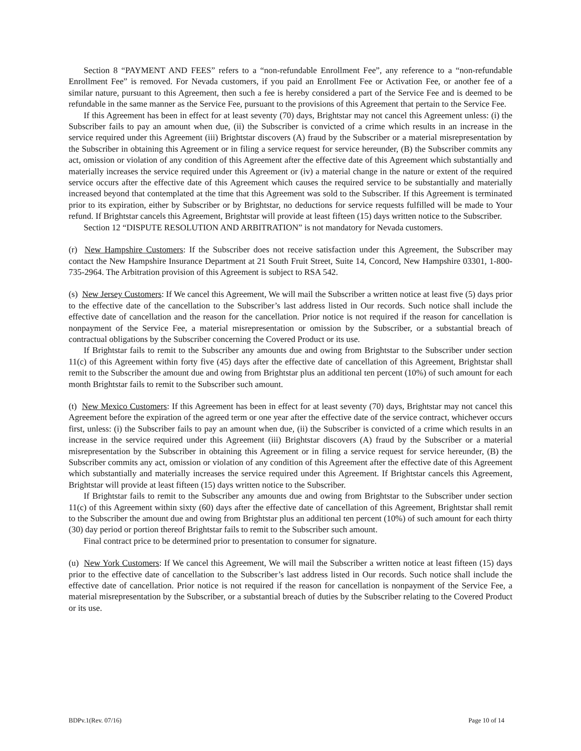Section 8 “PAYMENT AND FEES” refers to a “non-refundable Enrollment Fee”, any reference to a “non-refundable Enrollment Fee” is removed. For Nevada customers, if you paid an Enrollment Fee or Activation Fee, or another fee of a similar nature, pursuant to this Agreement, then such a fee is hereby considered a part of the Service Fee and is deemed to be refundable in the same manner as the Service Fee, pursuant to the provisions of this Agreement that pertain to the Service Fee.
If this Agreement has been in effect for at least seventy (70) days, Brightstar may not cancel this Agreement unless: (i) the Subscriber fails to pay an amount when due, (ii) the Subscriber is convicted of a crime which results in an increase in the service required under this Agreement (iii) Brightstar discovers (A) fraud by the Subscriber or a material misrepresentation by the Subscriber in obtaining this Agreement or in filing a service request for service hereunder, (B) the Subscriber commits any act, omission or violation of any condition of this Agreement after the effective date of this Agreement which substantially and materially increases the service required under this Agreement or (iv) a material change in the nature or extent of the required service occurs after the effective date of this Agreement which causes the required service to be substantially and materially increased beyond that contemplated at the time that this Agreement was sold to the Subscriber. If this Agreement is terminated prior to its expiration, either by Subscriber or by Brightstar, no deductions for service requests fulfilled will be made to Your refund. If Brightstar cancels this Agreement, Brightstar will provide at least fifteen (15) days written notice to the Subscriber.
Section 12 “DISPUTE RESOLUTION AND ARBITRATION” is not mandatory for Nevada customers.
(r) New Hampshire Customers: If the Subscriber does not receive satisfaction under this Agreement, the Subscriber may contact the New Hampshire Insurance Department at 21 South Fruit Street, Suite 14, Concord, New Hampshire 03301, 1-800-735-2964. The Arbitration provision of this Agreement is subject to RSA 542.
(s) New Jersey Customers: If We cancel this Agreement, We will mail the Subscriber a written notice at least five (5) days prior to the effective date of the cancellation to the Subscriber’s last address listed in Our records. Such notice shall include the effective date of cancellation and the reason for the cancellation. Prior notice is not required if the reason for cancellation is nonpayment of the Service Fee, a material misrepresentation or omission by the Subscriber, or a substantial breach of contractual obligations by the Subscriber concerning the Covered Product or its use.
If Brightstar fails to remit to the Subscriber any amounts due and owing from Brightstar to the Subscriber under section 11(c) of this Agreement within forty five (45) days after the effective date of cancellation of this Agreement, Brightstar shall remit to the Subscriber the amount due and owing from Brightstar plus an additional ten percent (10%) of such amount for each month Brightstar fails to remit to the Subscriber such amount.
(t) New Mexico Customers: If this Agreement has been in effect for at least seventy (70) days, Brightstar may not cancel this Agreement before the expiration of the agreed term or one year after the effective date of the service contract, whichever occurs first, unless: (i) the Subscriber fails to pay an amount when due, (ii) the Subscriber is convicted of a crime which results in an increase in the service required under this Agreement (iii) Brightstar discovers (A) fraud by the Subscriber or a material misrepresentation by the Subscriber in obtaining this Agreement or in filing a service request for service hereunder, (B) the Subscriber commits any act, omission or violation of any condition of this Agreement after the effective date of this Agreement which substantially and materially increases the service required under this Agreement. If Brightstar cancels this Agreement, Brightstar will provide at least fifteen (15) days written notice to the Subscriber.
If Brightstar fails to remit to the Subscriber any amounts due and owing from Brightstar to the Subscriber under section 11(c) of this Agreement within sixty (60) days after the effective date of cancellation of this Agreement, Brightstar shall remit to the Subscriber the amount due and owing from Brightstar plus an additional ten percent (10%) of such amount for each thirty (30) day period or portion thereof Brightstar fails to remit to the Subscriber such amount.
Final contract price to be determined prior to presentation to consumer for signature.
(u) New York Customers: If We cancel this Agreement, We will mail the Subscriber a written notice at least fifteen (15) days prior to the effective date of cancellation to the Subscriber’s last address listed in Our records. Such notice shall include the effective date of cancellation. Prior notice is not required if the reason for cancellation is nonpayment of the Service Fee, a material misrepresentation by the Subscriber, or a substantial breach of duties by the Subscriber relating to the Covered Product or its use.
BDPv.1(Rev. 07/16) Page 10 of 14